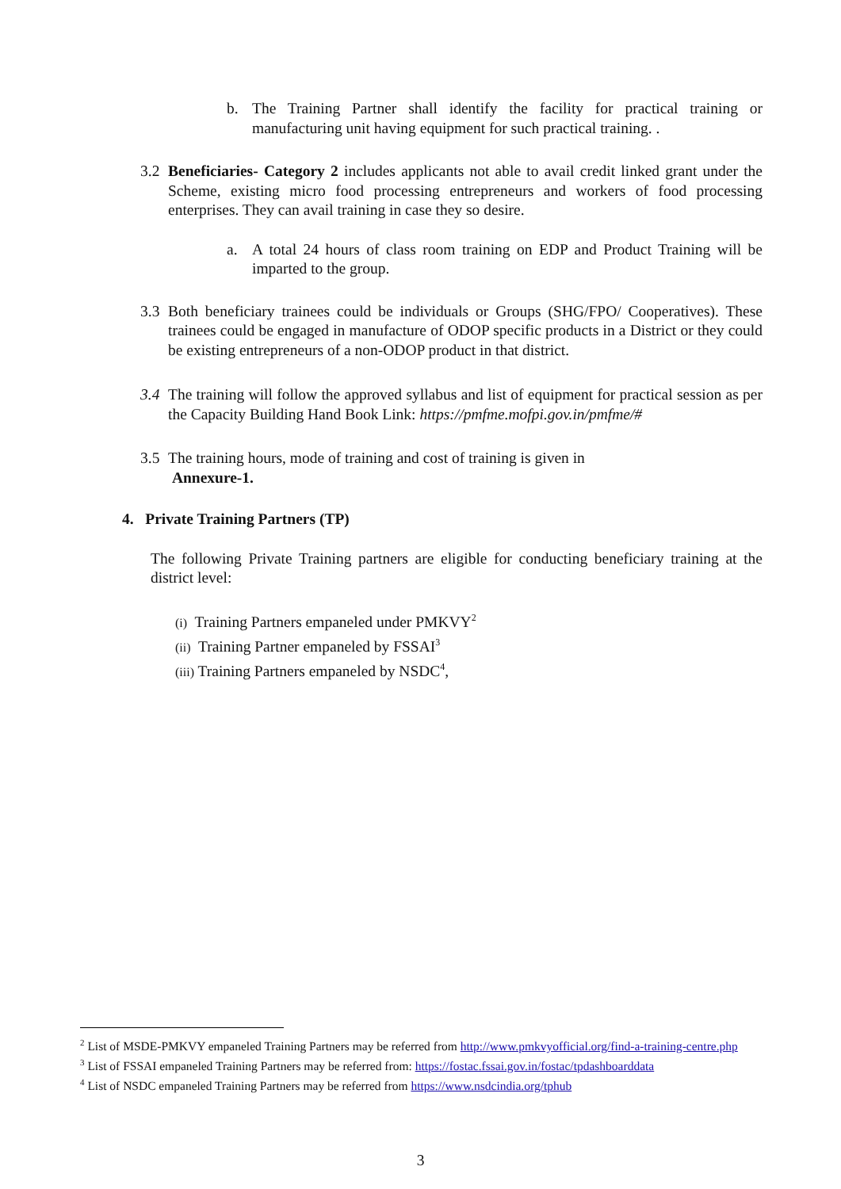b. The Training Partner shall identify the facility for practical training or manufacturing unit having equipment for such practical training. .
3.2
Beneficiaries- Category 2 includes applicants not able to avail credit linked grant under the Scheme, existing micro food processing entrepreneurs and workers of food processing enterprises. They can avail training in case they so desire.
a. A total 24 hours of class room training on EDP and Product Training will be imparted to the group.
3.3
Both beneficiary trainees could be individuals or Groups (SHG/FPO/ Cooperatives). These trainees could be engaged in manufacture of ODOP specific products in a District or they could be existing entrepreneurs of a non-ODOP product in that district.
3.4
The training will follow the approved syllabus and list of equipment for practical session as per the Capacity Building Hand Book Link: https://pmfme.mofpi.gov.in/pmfme/#
3.5
The training hours, mode of training and cost of training is given in
Annexure-1.
4. Private Training Partners (TP)
The following Private Training partners are eligible for conducting beneficiary training at the district level:
(i) Training Partners empaneled under PMKVY<sup>2</sup>
(ii) Training Partner empaneled by FSSAI<sup>3</sup>
(iii) Training Partners empaneled by NSDC<sup>4</sup>,
<sup>2</sup> List of MSDE-PMKVY empaneled Training Partners may be referred from http://www.pmkvyofficial.org/find-a-training-centre.php
<sup>3</sup> List of FSSAI empaneled Training Partners may be referred from: https://fostac.fssai.gov.in/fostac/tpdashboarddata
<sup>4</sup> List of NSDC empaneled Training Partners may be referred from https://www.nsdcindia.org/tphub
3